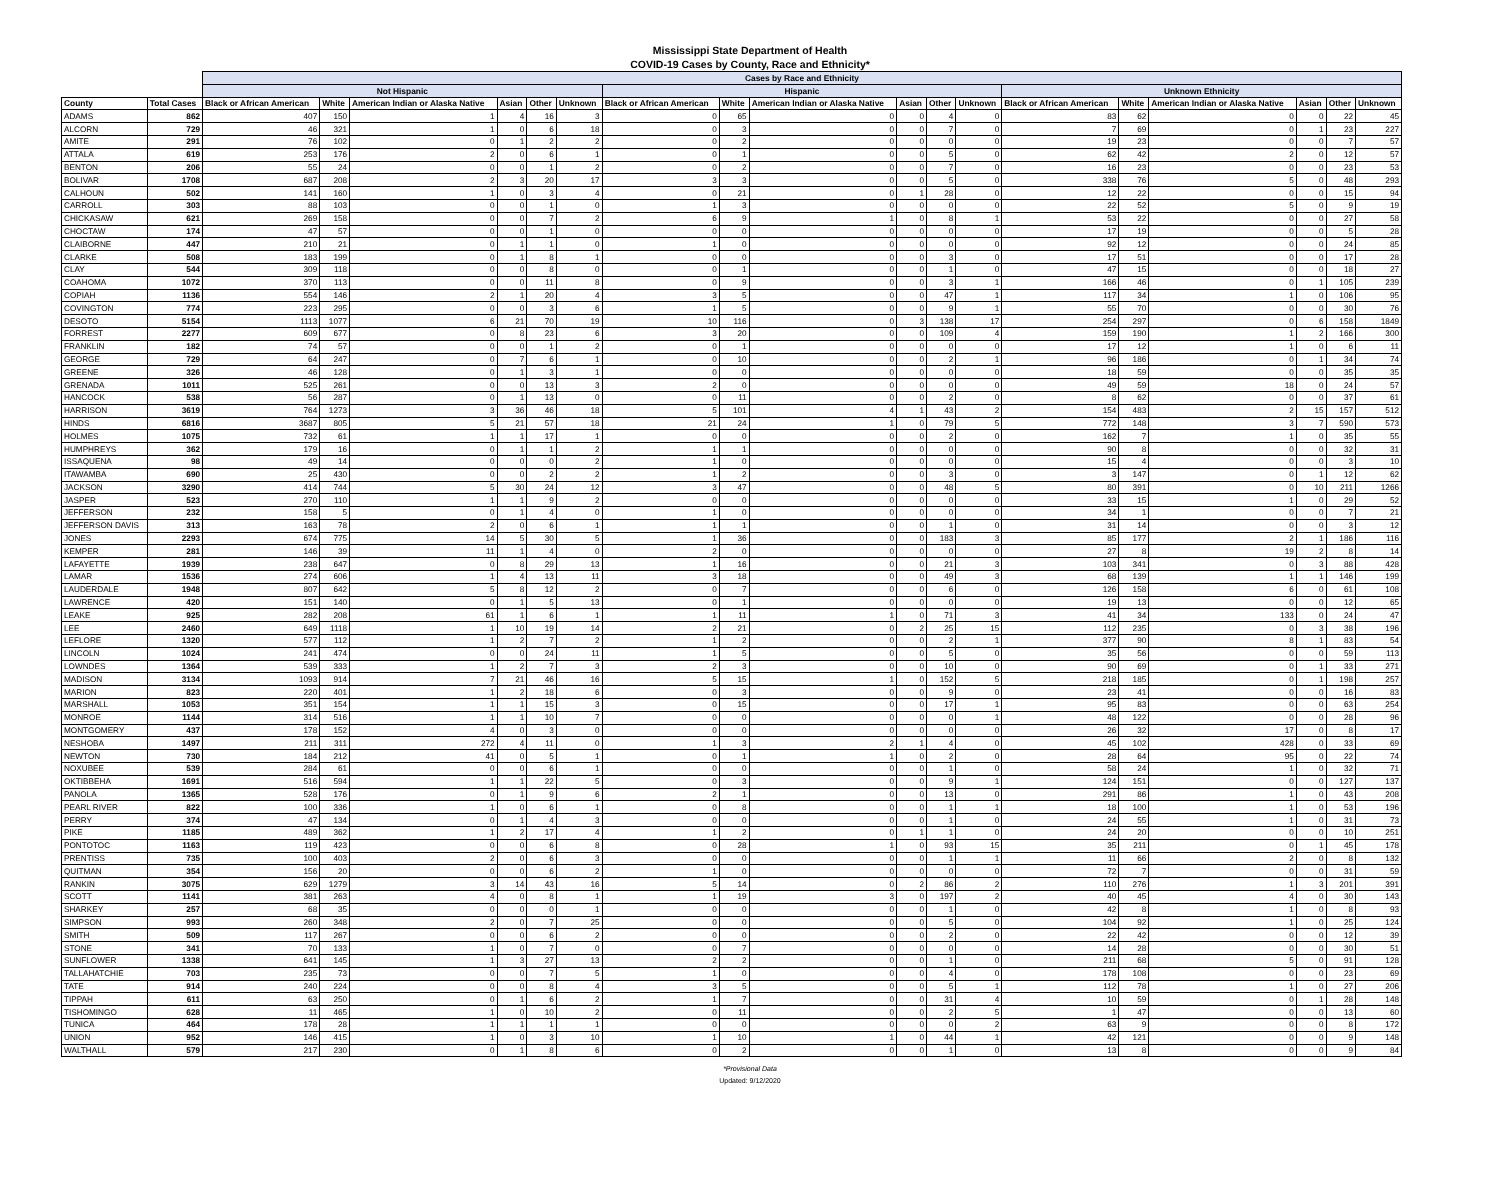Mississippi State Department of Health
COVID-19 Cases by County, Race and Ethnicity*
| | | Cases by Race and Ethnicity | | | | | | | | | | | | | | | | | |
| --- | --- | --- | --- | --- | --- | --- | --- | --- | --- | --- | --- | --- | --- | --- | --- | --- | --- | --- | --- |
| | | Not Hispanic | | | | | | Hispanic | | | | | | Unknown Ethnicity | | | | | |
| County | Total Cases | Black or African American | White | American Indian or Alaska Native | Asian | Other | Unknown | Black or African American | White | American Indian or Alaska Native | Asian | Other | Unknown | Black or African American | White | American Indian or Alaska Native | Asian | Other | Unknown |
| ADAMS | 862 | 407 | 150 | 1 | 4 | 16 | 3 | 0 | 65 | 0 | 0 | 4 | 0 | 83 | 62 | 0 | 0 | 22 | 45 |
| ALCORN | 729 | 46 | 321 | 1 | 0 | 6 | 18 | 0 | 3 | 0 | 0 | 7 | 0 | 7 | 69 | 0 | 1 | 23 | 227 |
| AMITE | 291 | 76 | 102 | 0 | 1 | 2 | 2 | 0 | 2 | 0 | 0 | 0 | 0 | 19 | 23 | 0 | 0 | 7 | 57 |
| ATTALA | 619 | 253 | 176 | 2 | 0 | 6 | 1 | 0 | 1 | 0 | 0 | 5 | 0 | 62 | 42 | 2 | 0 | 12 | 57 |
| BENTON | 206 | 55 | 24 | 0 | 0 | 1 | 2 | 0 | 2 | 0 | 0 | 7 | 0 | 16 | 23 | 0 | 0 | 23 | 53 |
| BOLIVAR | 1708 | 687 | 208 | 2 | 3 | 20 | 17 | 3 | 3 | 0 | 0 | 5 | 0 | 338 | 76 | 5 | 0 | 48 | 293 |
| CALHOUN | 502 | 141 | 160 | 1 | 0 | 3 | 4 | 0 | 21 | 0 | 1 | 28 | 0 | 12 | 22 | 0 | 0 | 15 | 94 |
| CARROLL | 303 | 88 | 103 | 0 | 0 | 1 | 0 | 1 | 3 | 0 | 0 | 0 | 0 | 22 | 52 | 5 | 0 | 9 | 19 |
| CHICKASAW | 621 | 269 | 158 | 0 | 0 | 7 | 2 | 6 | 9 | 1 | 0 | 8 | 1 | 53 | 22 | 0 | 0 | 27 | 58 |
| CHOCTAW | 174 | 47 | 57 | 0 | 0 | 1 | 0 | 0 | 0 | 0 | 0 | 0 | 0 | 17 | 19 | 0 | 0 | 5 | 28 |
| CLAIBORNE | 447 | 210 | 21 | 0 | 1 | 1 | 0 | 1 | 0 | 0 | 0 | 0 | 0 | 92 | 12 | 0 | 0 | 24 | 85 |
| CLARKE | 508 | 183 | 199 | 0 | 1 | 8 | 1 | 0 | 0 | 0 | 0 | 3 | 0 | 17 | 51 | 0 | 0 | 17 | 28 |
| CLAY | 544 | 309 | 118 | 0 | 0 | 8 | 0 | 0 | 1 | 0 | 0 | 1 | 0 | 47 | 15 | 0 | 0 | 18 | 27 |
| COAHOMA | 1072 | 370 | 113 | 0 | 0 | 11 | 8 | 0 | 9 | 0 | 0 | 3 | 1 | 166 | 46 | 0 | 1 | 105 | 239 |
| COPIAH | 1136 | 554 | 146 | 2 | 1 | 20 | 4 | 3 | 5 | 0 | 0 | 47 | 1 | 117 | 34 | 1 | 0 | 106 | 95 |
| COVINGTON | 774 | 223 | 295 | 0 | 0 | 3 | 6 | 1 | 5 | 0 | 0 | 9 | 1 | 55 | 70 | 0 | 0 | 30 | 76 |
| DESOTO | 5154 | 1113 | 1077 | 6 | 21 | 70 | 19 | 10 | 116 | 0 | 3 | 138 | 17 | 254 | 297 | 0 | 6 | 158 | 1849 |
| FORREST | 2277 | 609 | 677 | 0 | 8 | 23 | 6 | 3 | 20 | 0 | 0 | 109 | 4 | 159 | 190 | 1 | 2 | 166 | 300 |
| FRANKLIN | 182 | 74 | 57 | 0 | 0 | 1 | 2 | 0 | 1 | 0 | 0 | 0 | 0 | 17 | 12 | 1 | 0 | 6 | 11 |
| GEORGE | 729 | 64 | 247 | 0 | 7 | 6 | 1 | 0 | 10 | 0 | 0 | 2 | 1 | 96 | 186 | 0 | 1 | 34 | 74 |
| GREENE | 326 | 46 | 128 | 0 | 1 | 3 | 1 | 0 | 0 | 0 | 0 | 0 | 0 | 18 | 59 | 0 | 0 | 35 | 35 |
| GRENADA | 1011 | 525 | 261 | 0 | 0 | 13 | 3 | 2 | 0 | 0 | 0 | 0 | 0 | 49 | 59 | 18 | 0 | 24 | 57 |
| HANCOCK | 538 | 56 | 287 | 0 | 1 | 13 | 0 | 0 | 11 | 0 | 0 | 2 | 0 | 8 | 62 | 0 | 0 | 37 | 61 |
| HARRISON | 3619 | 764 | 1273 | 3 | 36 | 46 | 18 | 5 | 101 | 4 | 1 | 43 | 2 | 154 | 483 | 2 | 15 | 157 | 512 |
| HINDS | 6816 | 3687 | 805 | 5 | 21 | 57 | 18 | 21 | 24 | 1 | 0 | 79 | 5 | 772 | 148 | 3 | 7 | 590 | 573 |
| HOLMES | 1075 | 732 | 61 | 1 | 1 | 17 | 1 | 0 | 0 | 0 | 0 | 2 | 0 | 162 | 7 | 1 | 0 | 35 | 55 |
| HUMPHREYS | 362 | 179 | 16 | 0 | 1 | 1 | 2 | 1 | 1 | 0 | 0 | 0 | 0 | 90 | 8 | 0 | 0 | 32 | 31 |
| ISSAQUENA | 98 | 49 | 14 | 0 | 0 | 0 | 2 | 1 | 0 | 0 | 0 | 0 | 0 | 15 | 4 | 0 | 0 | 3 | 10 |
| ITAWAMBA | 690 | 25 | 430 | 0 | 0 | 2 | 2 | 1 | 2 | 0 | 0 | 3 | 0 | 3 | 147 | 0 | 1 | 12 | 62 |
| JACKSON | 3290 | 414 | 744 | 5 | 30 | 24 | 12 | 3 | 47 | 0 | 0 | 48 | 5 | 80 | 391 | 0 | 10 | 211 | 1266 |
| JASPER | 523 | 270 | 110 | 1 | 1 | 9 | 2 | 0 | 0 | 0 | 0 | 0 | 0 | 33 | 15 | 1 | 0 | 29 | 52 |
| JEFFERSON | 232 | 158 | 5 | 0 | 1 | 4 | 0 | 1 | 0 | 0 | 0 | 0 | 0 | 34 | 1 | 0 | 0 | 7 | 21 |
| JEFFERSON DAVIS | 313 | 163 | 78 | 2 | 0 | 6 | 1 | 1 | 1 | 0 | 0 | 1 | 0 | 31 | 14 | 0 | 0 | 3 | 12 |
| JONES | 2293 | 674 | 775 | 14 | 5 | 30 | 5 | 1 | 36 | 0 | 0 | 183 | 3 | 85 | 177 | 2 | 1 | 186 | 116 |
| KEMPER | 281 | 146 | 39 | 11 | 1 | 4 | 0 | 2 | 0 | 0 | 0 | 0 | 0 | 27 | 8 | 19 | 2 | 8 | 14 |
| LAFAYETTE | 1939 | 238 | 647 | 0 | 8 | 29 | 13 | 1 | 16 | 0 | 0 | 21 | 3 | 103 | 341 | 0 | 3 | 88 | 428 |
| LAMAR | 1536 | 274 | 606 | 1 | 4 | 13 | 11 | 3 | 18 | 0 | 0 | 49 | 3 | 68 | 139 | 1 | 1 | 146 | 199 |
| LAUDERDALE | 1948 | 807 | 642 | 5 | 8 | 12 | 2 | 0 | 7 | 0 | 0 | 6 | 0 | 126 | 158 | 6 | 0 | 61 | 108 |
| LAWRENCE | 420 | 151 | 140 | 0 | 1 | 5 | 13 | 0 | 1 | 0 | 0 | 0 | 0 | 19 | 13 | 0 | 0 | 12 | 65 |
| LEAKE | 925 | 282 | 208 | 61 | 1 | 6 | 1 | 1 | 11 | 1 | 0 | 71 | 3 | 41 | 34 | 133 | 0 | 24 | 47 |
| LEE | 2460 | 649 | 1118 | 1 | 10 | 19 | 14 | 2 | 21 | 0 | 2 | 25 | 15 | 112 | 235 | 0 | 3 | 38 | 196 |
| LEFLORE | 1320 | 577 | 112 | 1 | 2 | 7 | 2 | 1 | 2 | 0 | 0 | 2 | 1 | 377 | 90 | 8 | 1 | 83 | 54 |
| LINCOLN | 1024 | 241 | 474 | 0 | 0 | 24 | 11 | 1 | 5 | 0 | 0 | 5 | 0 | 35 | 56 | 0 | 0 | 59 | 113 |
| LOWNDES | 1364 | 539 | 333 | 1 | 2 | 7 | 3 | 2 | 3 | 0 | 0 | 10 | 0 | 90 | 69 | 0 | 1 | 33 | 271 |
| MADISON | 3134 | 1093 | 914 | 7 | 21 | 46 | 16 | 5 | 15 | 1 | 0 | 152 | 5 | 218 | 185 | 0 | 1 | 198 | 257 |
| MARION | 823 | 220 | 401 | 1 | 2 | 18 | 6 | 0 | 3 | 0 | 0 | 9 | 0 | 23 | 41 | 0 | 0 | 16 | 83 |
| MARSHALL | 1053 | 351 | 154 | 1 | 1 | 15 | 3 | 0 | 15 | 0 | 0 | 17 | 1 | 95 | 83 | 0 | 0 | 63 | 254 |
| MONROE | 1144 | 314 | 516 | 1 | 1 | 10 | 7 | 0 | 0 | 0 | 0 | 0 | 1 | 48 | 122 | 0 | 0 | 28 | 96 |
| MONTGOMERY | 437 | 178 | 152 | 4 | 0 | 3 | 0 | 0 | 0 | 0 | 0 | 0 | 0 | 26 | 32 | 17 | 0 | 8 | 17 |
| NESHOBA | 1497 | 211 | 311 | 272 | 4 | 11 | 0 | 1 | 3 | 2 | 1 | 4 | 0 | 45 | 102 | 428 | 0 | 33 | 69 |
| NEWTON | 730 | 184 | 212 | 41 | 0 | 5 | 1 | 0 | 1 | 1 | 0 | 2 | 0 | 28 | 64 | 95 | 0 | 22 | 74 |
| NOXUBEE | 539 | 284 | 61 | 0 | 0 | 6 | 1 | 0 | 0 | 0 | 0 | 1 | 0 | 58 | 24 | 1 | 0 | 32 | 71 |
| OKTIBBEHA | 1691 | 516 | 594 | 1 | 1 | 22 | 5 | 0 | 3 | 0 | 0 | 9 | 1 | 124 | 151 | 0 | 0 | 127 | 137 |
| PANOLA | 1365 | 528 | 176 | 0 | 1 | 9 | 6 | 2 | 1 | 0 | 0 | 13 | 0 | 291 | 86 | 1 | 0 | 43 | 208 |
| PEARL RIVER | 822 | 100 | 336 | 1 | 0 | 6 | 1 | 0 | 8 | 0 | 0 | 1 | 1 | 18 | 100 | 1 | 0 | 53 | 196 |
| PERRY | 374 | 47 | 134 | 0 | 1 | 4 | 3 | 0 | 0 | 0 | 0 | 1 | 0 | 24 | 55 | 1 | 0 | 31 | 73 |
| PIKE | 1185 | 489 | 362 | 1 | 2 | 17 | 4 | 1 | 2 | 0 | 1 | 1 | 0 | 24 | 20 | 0 | 0 | 10 | 251 |
| PONTOTOC | 1163 | 119 | 423 | 0 | 0 | 6 | 8 | 0 | 28 | 1 | 0 | 93 | 15 | 35 | 211 | 0 | 1 | 45 | 178 |
| PRENTISS | 735 | 100 | 403 | 2 | 0 | 6 | 3 | 0 | 0 | 0 | 0 | 1 | 1 | 11 | 66 | 2 | 0 | 8 | 132 |
| QUITMAN | 354 | 156 | 20 | 0 | 0 | 6 | 2 | 1 | 0 | 0 | 0 | 0 | 0 | 72 | 7 | 0 | 0 | 31 | 59 |
| RANKIN | 3075 | 629 | 1279 | 3 | 14 | 43 | 16 | 5 | 14 | 0 | 2 | 86 | 2 | 110 | 276 | 1 | 3 | 201 | 391 |
| SCOTT | 1141 | 381 | 263 | 4 | 0 | 8 | 1 | 1 | 19 | 3 | 0 | 197 | 2 | 40 | 45 | 4 | 0 | 30 | 143 |
| SHARKEY | 257 | 68 | 35 | 0 | 0 | 0 | 1 | 0 | 0 | 0 | 0 | 1 | 0 | 42 | 8 | 1 | 0 | 8 | 93 |
| SIMPSON | 993 | 260 | 348 | 2 | 0 | 7 | 25 | 0 | 0 | 0 | 0 | 5 | 0 | 104 | 92 | 1 | 0 | 25 | 124 |
| SMITH | 509 | 117 | 267 | 0 | 0 | 6 | 2 | 0 | 0 | 0 | 0 | 2 | 0 | 22 | 42 | 0 | 0 | 12 | 39 |
| STONE | 341 | 70 | 133 | 1 | 0 | 7 | 0 | 0 | 7 | 0 | 0 | 0 | 0 | 14 | 28 | 0 | 0 | 30 | 51 |
| SUNFLOWER | 1338 | 641 | 145 | 1 | 3 | 27 | 13 | 2 | 2 | 0 | 0 | 1 | 0 | 211 | 68 | 5 | 0 | 91 | 128 |
| TALLAHATCHIE | 703 | 235 | 73 | 0 | 0 | 7 | 5 | 1 | 0 | 0 | 0 | 4 | 0 | 178 | 108 | 0 | 0 | 23 | 69 |
| TATE | 914 | 240 | 224 | 0 | 0 | 8 | 4 | 3 | 5 | 0 | 0 | 5 | 1 | 112 | 78 | 1 | 0 | 27 | 206 |
| TIPPAH | 611 | 63 | 250 | 0 | 1 | 6 | 2 | 1 | 7 | 0 | 0 | 31 | 4 | 10 | 59 | 0 | 1 | 28 | 148 |
| TISHOMINGO | 628 | 11 | 465 | 1 | 0 | 10 | 2 | 0 | 11 | 0 | 0 | 2 | 5 | 1 | 47 | 0 | 0 | 13 | 60 |
| TUNICA | 464 | 178 | 28 | 1 | 1 | 1 | 1 | 0 | 0 | 0 | 0 | 0 | 2 | 63 | 9 | 0 | 0 | 8 | 172 |
| UNION | 952 | 146 | 415 | 1 | 0 | 3 | 10 | 1 | 10 | 1 | 0 | 44 | 1 | 42 | 121 | 0 | 0 | 9 | 148 |
| WALTHALL | 579 | 217 | 230 | 0 | 1 | 8 | 6 | 0 | 2 | 0 | 0 | 1 | 0 | 13 | 8 | 0 | 0 | 9 | 84 |
*Provisional Data
Updated: 9/12/2020